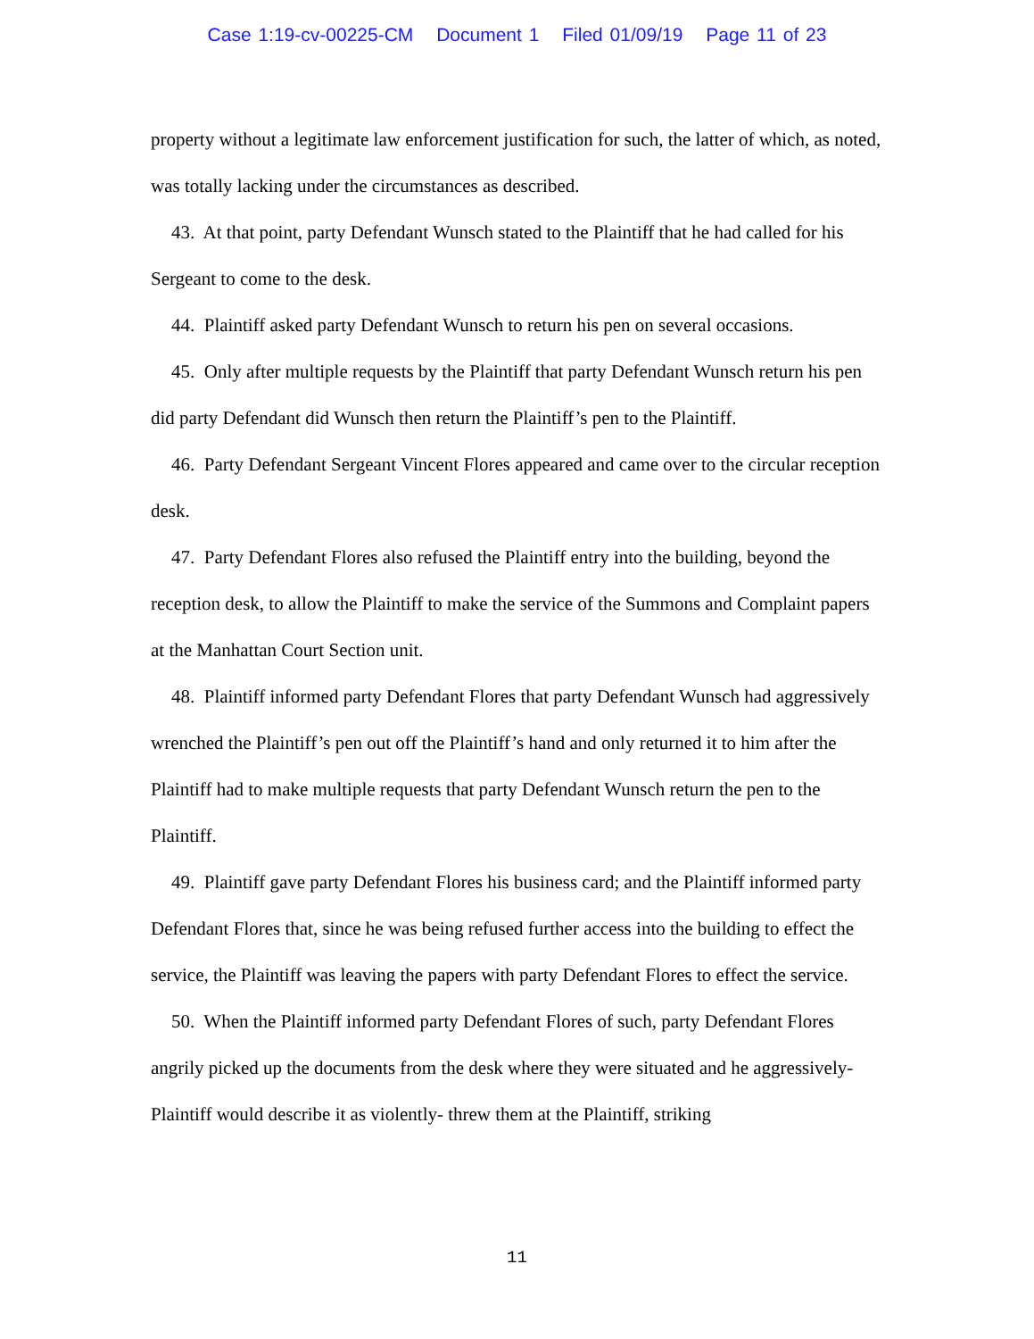Case 1:19-cv-00225-CM Document 1 Filed 01/09/19 Page 11 of 23
property without a legitimate law enforcement justification for such, the latter of which, as noted, was totally lacking under the circumstances as described.
43. At that point, party Defendant Wunsch stated to the Plaintiff that he had called for his Sergeant to come to the desk.
44. Plaintiff asked party Defendant Wunsch to return his pen on several occasions.
45. Only after multiple requests by the Plaintiff that party Defendant Wunsch return his pen did party Defendant did Wunsch then return the Plaintiff’s pen to the Plaintiff.
46. Party Defendant Sergeant Vincent Flores appeared and came over to the circular reception desk.
47. Party Defendant Flores also refused the Plaintiff entry into the building, beyond the reception desk, to allow the Plaintiff to make the service of the Summons and Complaint papers at the Manhattan Court Section unit.
48. Plaintiff informed party Defendant Flores that party Defendant Wunsch had aggressively wrenched the Plaintiff’s pen out off the Plaintiff’s hand and only returned it to him after the Plaintiff had to make multiple requests that party Defendant Wunsch return the pen to the Plaintiff.
49. Plaintiff gave party Defendant Flores his business card; and the Plaintiff informed party Defendant Flores that, since he was being refused further access into the building to effect the service, the Plaintiff was leaving the papers with party Defendant Flores to effect the service.
50. When the Plaintiff informed party Defendant Flores of such, party Defendant Flores angrily picked up the documents from the desk where they were situated and he aggressively- Plaintiff would describe it as violently- threw them at the Plaintiff, striking
11